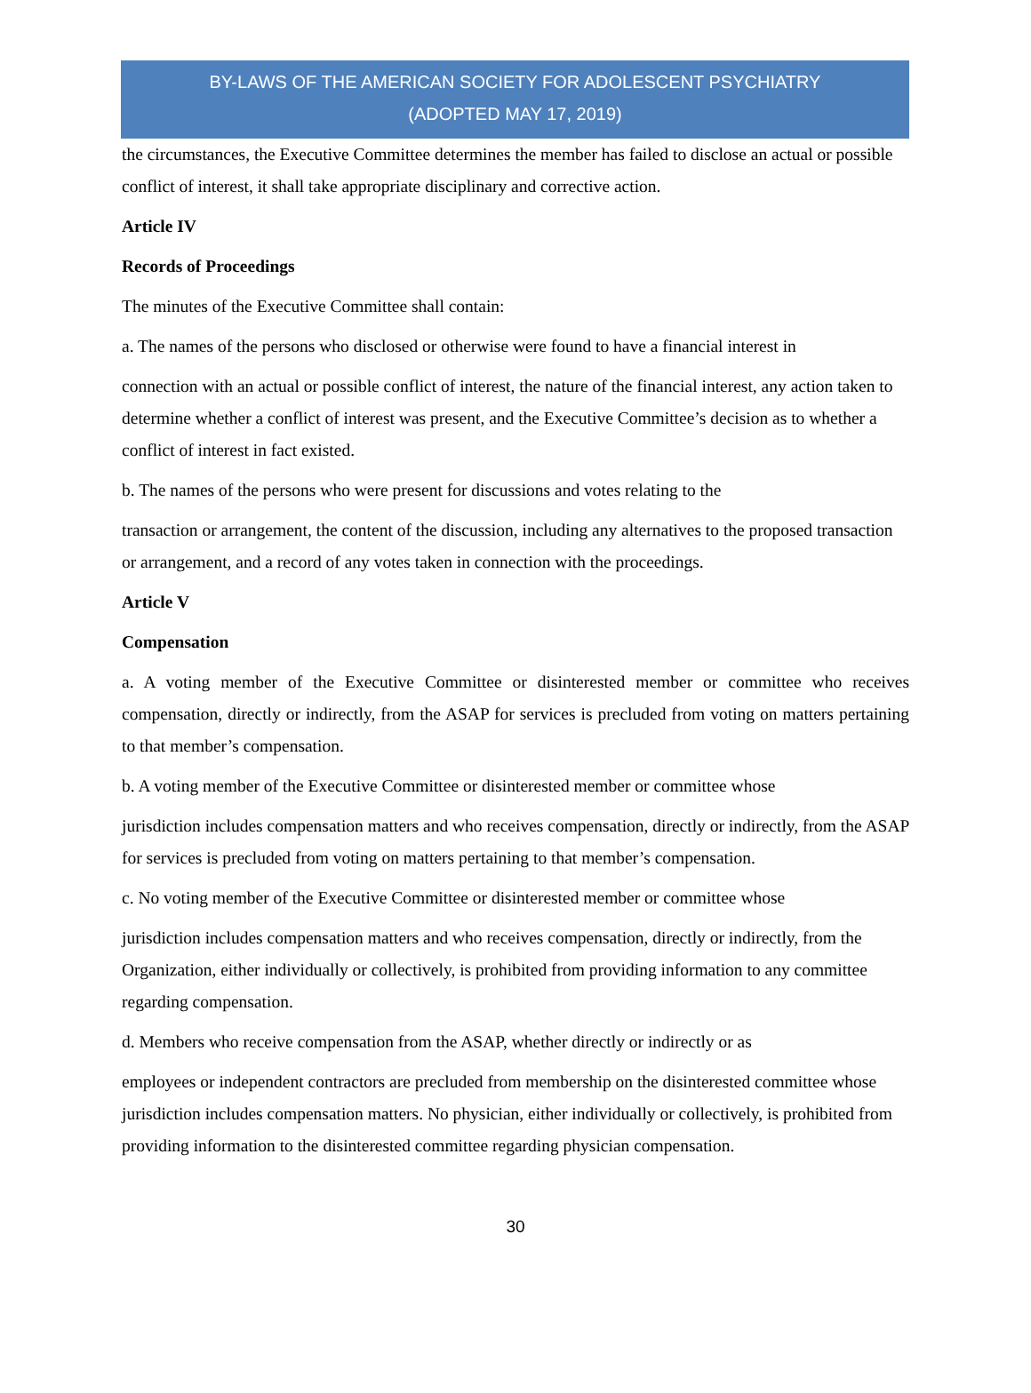BY-LAWS OF THE AMERICAN SOCIETY FOR ADOLESCENT PSYCHIATRY
(ADOPTED MAY 17, 2019)
the circumstances, the Executive Committee determines the member has failed to disclose an actual or possible conflict of interest, it shall take appropriate disciplinary and corrective action.
Article IV
Records of Proceedings
The minutes of the Executive Committee shall contain:
a. The names of the persons who disclosed or otherwise were found to have a financial interest in
connection with an actual or possible conflict of interest, the nature of the financial interest, any action taken to determine whether a conflict of interest was present, and the Executive Committee’s decision as to whether a conflict of interest in fact existed.
b. The names of the persons who were present for discussions and votes relating to the
transaction or arrangement, the content of the discussion, including any alternatives to the proposed transaction or arrangement, and a record of any votes taken in connection with the proceedings.
Article V
Compensation
a. A voting member of the Executive Committee or disinterested member or committee who receives compensation, directly or indirectly, from the ASAP for services is precluded from voting on matters pertaining to that member’s compensation.
b. A voting member of the Executive Committee or disinterested member or committee whose
jurisdiction includes compensation matters and who receives compensation, directly or indirectly, from the ASAP for services is precluded from voting on matters pertaining to that member’s compensation.
c. No voting member of the Executive Committee or disinterested member or committee whose
jurisdiction includes compensation matters and who receives compensation, directly or indirectly, from the Organization, either individually or collectively, is prohibited from providing information to any committee regarding compensation.
d. Members who receive compensation from the ASAP, whether directly or indirectly or as
employees or independent contractors are precluded from membership on the disinterested committee whose jurisdiction includes compensation matters. No physician, either individually or collectively, is prohibited from providing information to the disinterested committee regarding physician compensation.
30